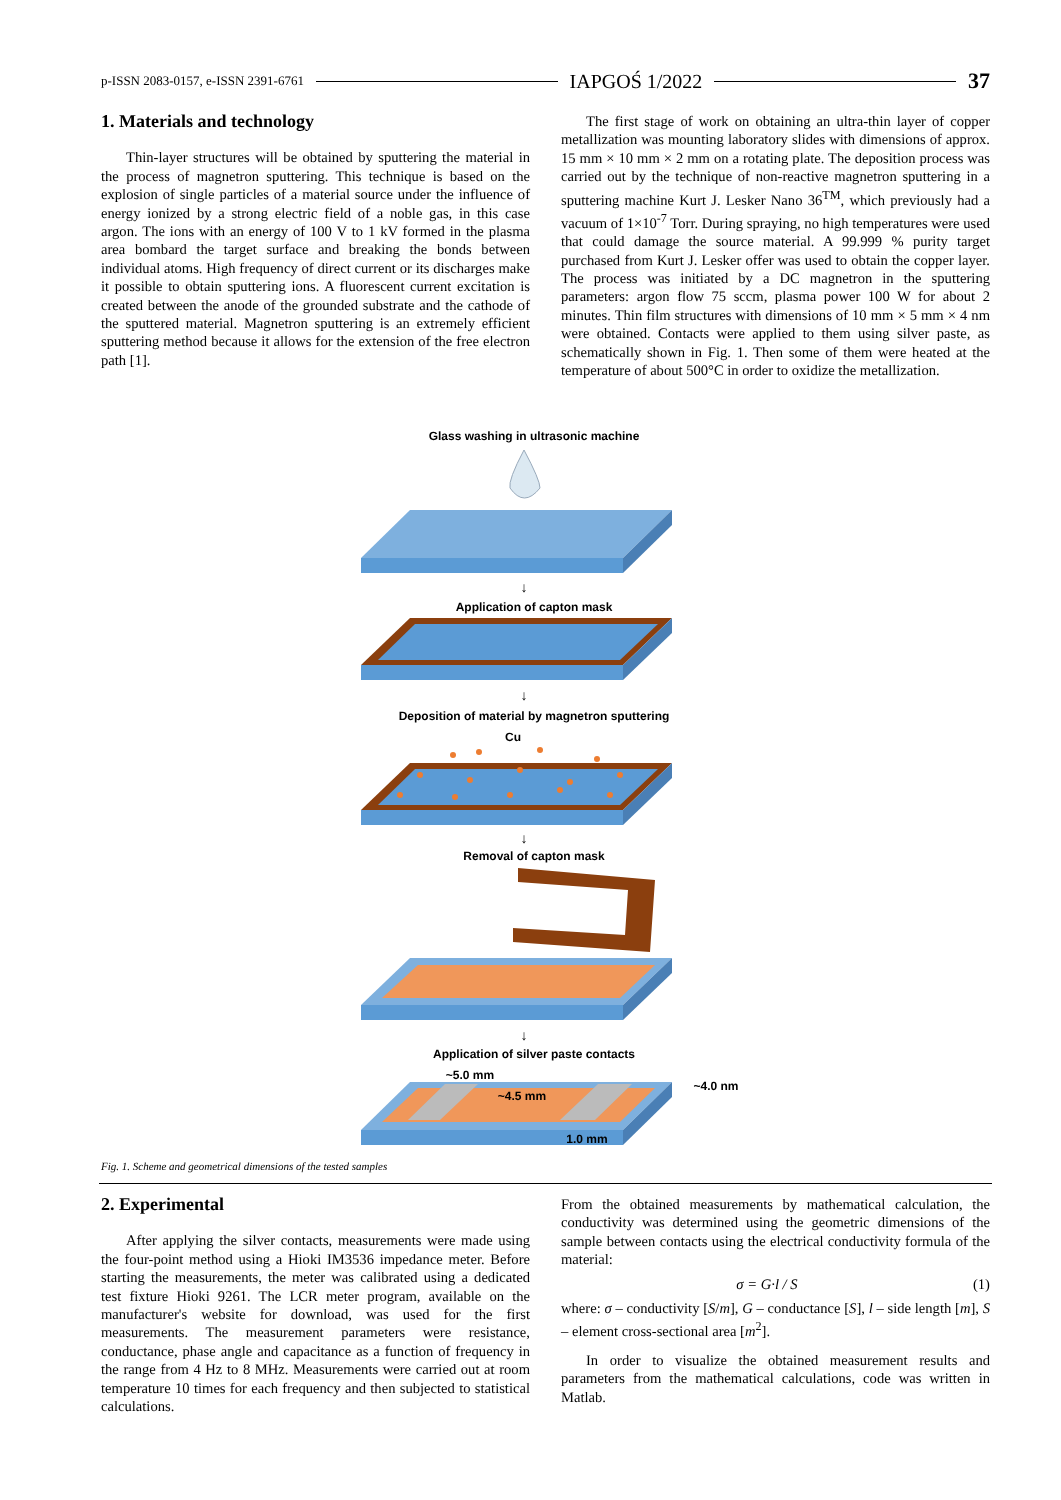p-ISSN 2083-0157, e-ISSN 2391-6761 IAPGOŚ 1/2022 37
1. Materials and technology
Thin-layer structures will be obtained by sputtering the material in the process of magnetron sputtering. This technique is based on the explosion of single particles of a material source under the influence of energy ionized by a strong electric field of a noble gas, in this case argon. The ions with an energy of 100 V to 1 kV formed in the plasma area bombard the target surface and breaking the bonds between individual atoms. High frequency of direct current or its discharges make it possible to obtain sputtering ions. A fluorescent current excitation is created between the anode of the grounded substrate and the cathode of the sputtered material. Magnetron sputtering is an extremely efficient sputtering method because it allows for the extension of the free electron path [1].
The first stage of work on obtaining an ultra-thin layer of copper metallization was mounting laboratory slides with dimensions of approx. 15 mm × 10 mm × 2 mm on a rotating plate. The deposition process was carried out by the technique of non-reactive magnetron sputtering in a sputtering machine Kurt J. Lesker Nano 36<sup>TM</sup>, which previously had a vacuum of 1×10<sup>-7</sup> Torr. During spraying, no high temperatures were used that could damage the source material. A 99.999 % purity target purchased from Kurt J. Lesker offer was used to obtain the copper layer. The process was initiated by a DC magnetron in the sputtering parameters: argon flow 75 sccm, plasma power 100 W for about 2 minutes. Thin film structures with dimensions of 10 mm × 5 mm × 4 nm were obtained. Contacts were applied to them using silver paste, as schematically shown in Fig. 1. Then some of them were heated at the temperature of about 500°C in order to oxidize the metallization.
Glass washing in ultrasonic machine
↓
Application of capton mask
↓
Deposition of material by magnetron sputtering
Cu
↓
Removal of capton mask
↓
Application of silver paste contacts
~5.0 mm
~4.5 mm
~4.0 nm
1.0 mm
Fig. 1. Scheme and geometrical dimensions of the tested samples
2. Experimental
After applying the silver contacts, measurements were made using the four-point method using a Hioki IM3536 impedance meter. Before starting the measurements, the meter was calibrated using a dedicated test fixture Hioki 9261. The LCR meter program, available on the manufacturer's website for download, was used for the first measurements. The measurement parameters were resistance, conductance, phase angle and capacitance as a function of frequency in the range from 4 Hz to 8 MHz. Measurements were carried out at room temperature 10 times for each frequency and then subjected to statistical calculations.
From the obtained measurements by mathematical calculation, the conductivity was determined using the geometric dimensions of the sample between contacts using the electrical conductivity formula of the material:
σ = G·l / S (1)
where: σ – conductivity [S/m], G – conductance [S], l – side length [m], S – element cross-sectional area [m<sup>2</sup>].
In order to visualize the obtained measurement results and parameters from the mathematical calculations, code was written in Matlab.